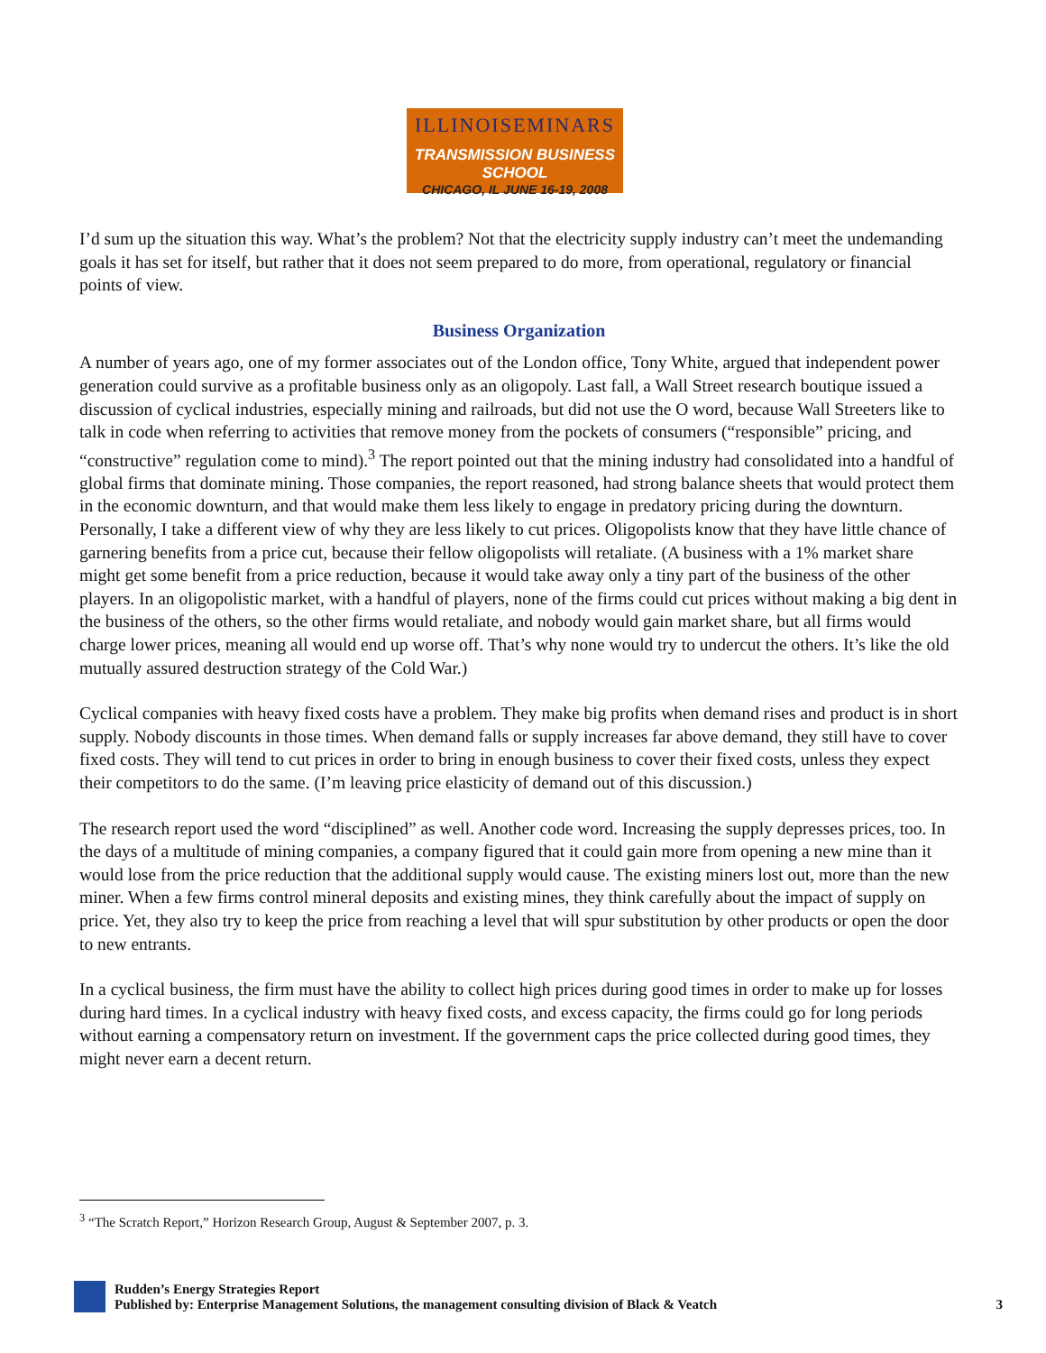ILLINOISEMINARS
TRANSMISSION BUSINESS SCHOOL
CHICAGO, IL JUNE 16-19, 2008
I’d sum up the situation this way. What’s the problem? Not that the electricity supply industry can’t meet the undemanding goals it has set for itself, but rather that it does not seem prepared to do more, from operational, regulatory or financial points of view.
Business Organization
A number of years ago, one of my former associates out of the London office, Tony White, argued that independent power generation could survive as a profitable business only as an oligopoly. Last fall, a Wall Street research boutique issued a discussion of cyclical industries, especially mining and railroads, but did not use the O word, because Wall Streeters like to talk in code when referring to activities that remove money from the pockets of consumers (“responsible” pricing, and “constructive” regulation come to mind).<sup>3</sup> The report pointed out that the mining industry had consolidated into a handful of global firms that dominate mining. Those companies, the report reasoned, had strong balance sheets that would protect them in the economic downturn, and that would make them less likely to engage in predatory pricing during the downturn. Personally, I take a different view of why they are less likely to cut prices. Oligopolists know that they have little chance of garnering benefits from a price cut, because their fellow oligopolists will retaliate. (A business with a 1% market share might get some benefit from a price reduction, because it would take away only a tiny part of the business of the other players. In an oligopolistic market, with a handful of players, none of the firms could cut prices without making a big dent in the business of the others, so the other firms would retaliate, and nobody would gain market share, but all firms would charge lower prices, meaning all would end up worse off. That’s why none would try to undercut the others. It’s like the old mutually assured destruction strategy of the Cold War.)
Cyclical companies with heavy fixed costs have a problem. They make big profits when demand rises and product is in short supply. Nobody discounts in those times. When demand falls or supply increases far above demand, they still have to cover fixed costs. They will tend to cut prices in order to bring in enough business to cover their fixed costs, unless they expect their competitors to do the same. (I’m leaving price elasticity of demand out of this discussion.)
The research report used the word “disciplined” as well. Another code word. Increasing the supply depresses prices, too. In the days of a multitude of mining companies, a company figured that it could gain more from opening a new mine than it would lose from the price reduction that the additional supply would cause. The existing miners lost out, more than the new miner. When a few firms control mineral deposits and existing mines, they think carefully about the impact of supply on price. Yet, they also try to keep the price from reaching a level that will spur substitution by other products or open the door to new entrants.
In a cyclical business, the firm must have the ability to collect high prices during good times in order to make up for losses during hard times. In a cyclical industry with heavy fixed costs, and excess capacity, the firms could go for long periods without earning a compensatory return on investment. If the government caps the price collected during good times, they might never earn a decent return.
<sup>3</sup> “The Scratch Report,” Horizon Research Group, August & September 2007, p. 3.
Rudden’s Energy Strategies Report
Published by: Enterprise Management Solutions, the management consulting division of Black & Veatch
3